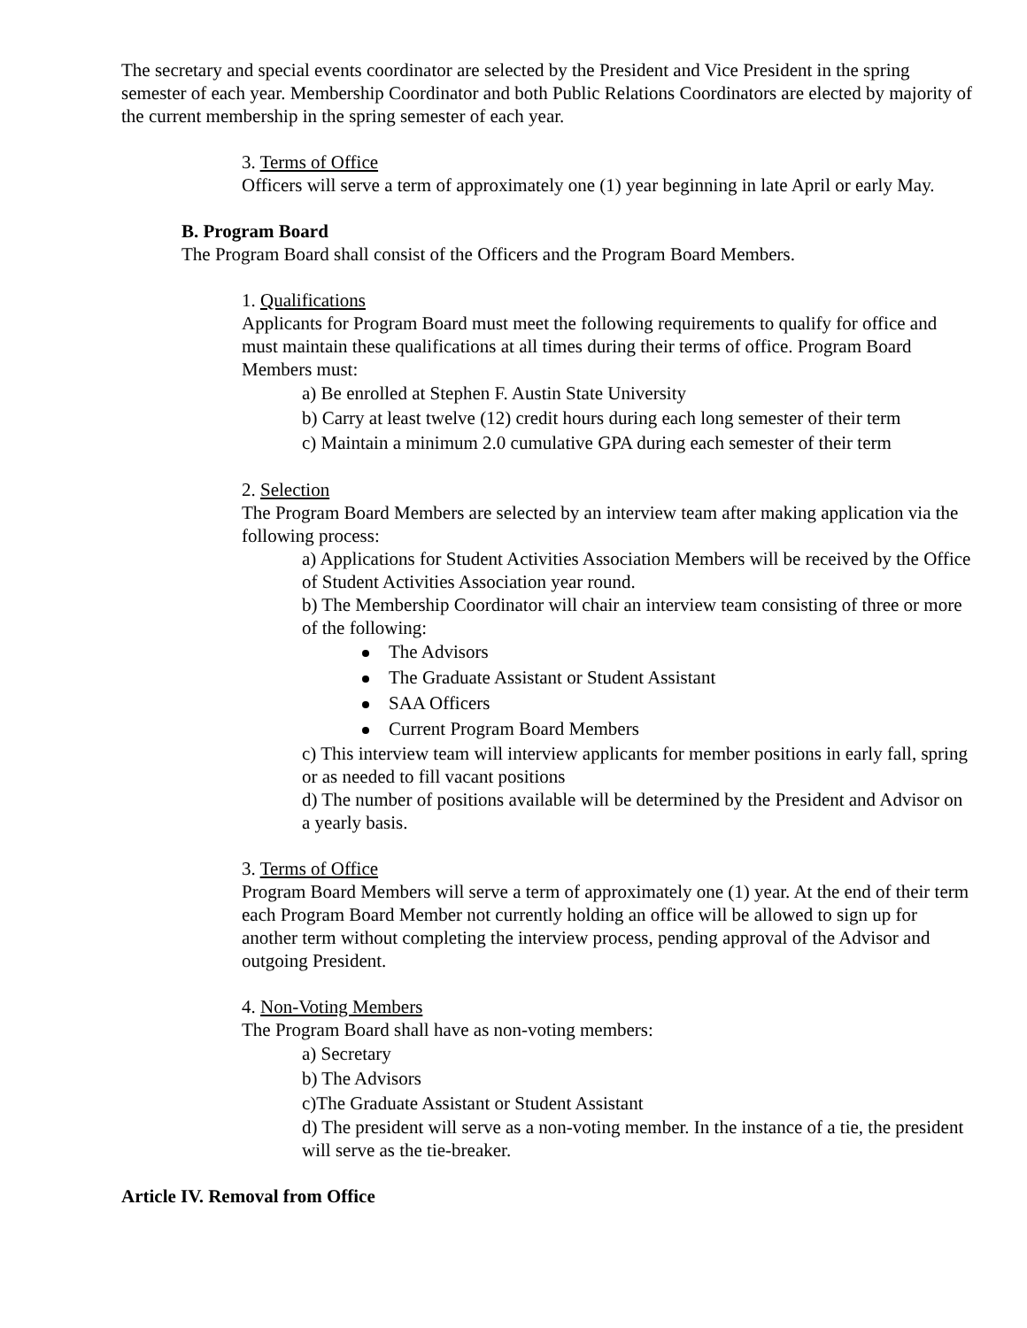The secretary and special events coordinator are selected by the President and Vice President in the spring semester of each year. Membership Coordinator and both Public Relations Coordinators are elected by majority of the current membership in the spring semester of each year.
3. Terms of Office
Officers will serve a term of approximately one (1) year beginning in late April or early May.
B. Program Board
The Program Board shall consist of the Officers and the Program Board Members.
1. Qualifications
Applicants for Program Board must meet the following requirements to qualify for office and must maintain these qualifications at all times during their terms of office. Program Board Members must:
a) Be enrolled at Stephen F. Austin State University
b) Carry at least twelve (12) credit hours during each long semester of their term
c) Maintain a minimum 2.0 cumulative GPA during each semester of their term
2. Selection
The Program Board Members are selected by an interview team after making application via the following process:
a) Applications for Student Activities Association Members will be received by the Office of Student Activities Association year round.
b) The Membership Coordinator will chair an interview team consisting of three or more of the following:
The Advisors
The Graduate Assistant or Student Assistant
SAA Officers
Current Program Board Members
c) This interview team will interview applicants for member positions in early fall, spring or as needed to fill vacant positions
d) The number of positions available will be determined by the President and Advisor on a yearly basis.
3. Terms of Office
Program Board Members will serve a term of approximately one (1) year. At the end of their term each Program Board Member not currently holding an office will be allowed to sign up for another term without completing the interview process, pending approval of the Advisor and outgoing President.
4. Non-Voting Members
The Program Board shall have as non-voting members:
a) Secretary
b) The Advisors
c)The Graduate Assistant or Student Assistant
d) The president will serve as a non-voting member. In the instance of a tie, the president will serve as the tie-breaker.
Article IV. Removal from Office